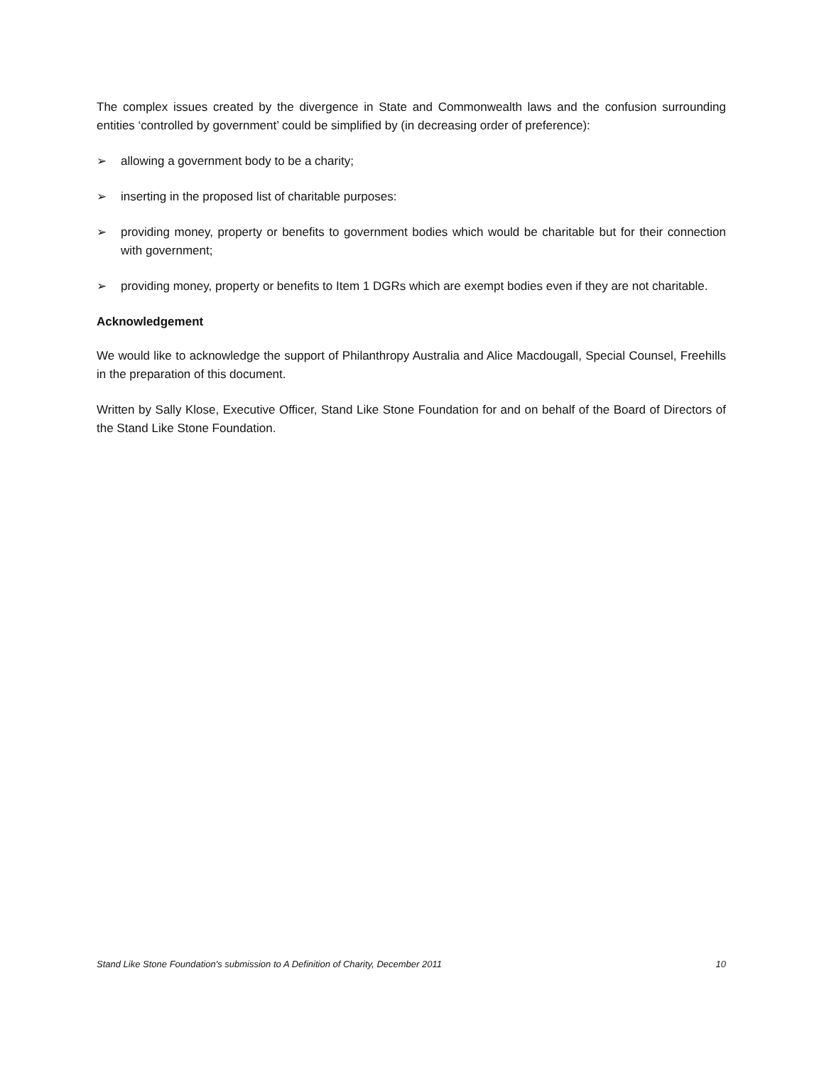The complex issues created by the divergence in State and Commonwealth laws and the confusion surrounding entities ‘controlled by government’ could be simplified by (in decreasing order of preference):
➢ allowing a government body to be a charity;
➢ inserting in the proposed list of charitable purposes:
➢ providing money, property or benefits to government bodies which would be charitable but for their connection with government;
➢ providing money, property or benefits to Item 1 DGRs which are exempt bodies even if they are not charitable.
Acknowledgement
We would like to acknowledge the support of Philanthropy Australia and Alice Macdougall, Special Counsel, Freehills in the preparation of this document.
Written by Sally Klose, Executive Officer, Stand Like Stone Foundation for and on behalf of the Board of Directors of the Stand Like Stone Foundation.
Stand Like Stone Foundation's submission to A Definition of Charity, December 2011 10